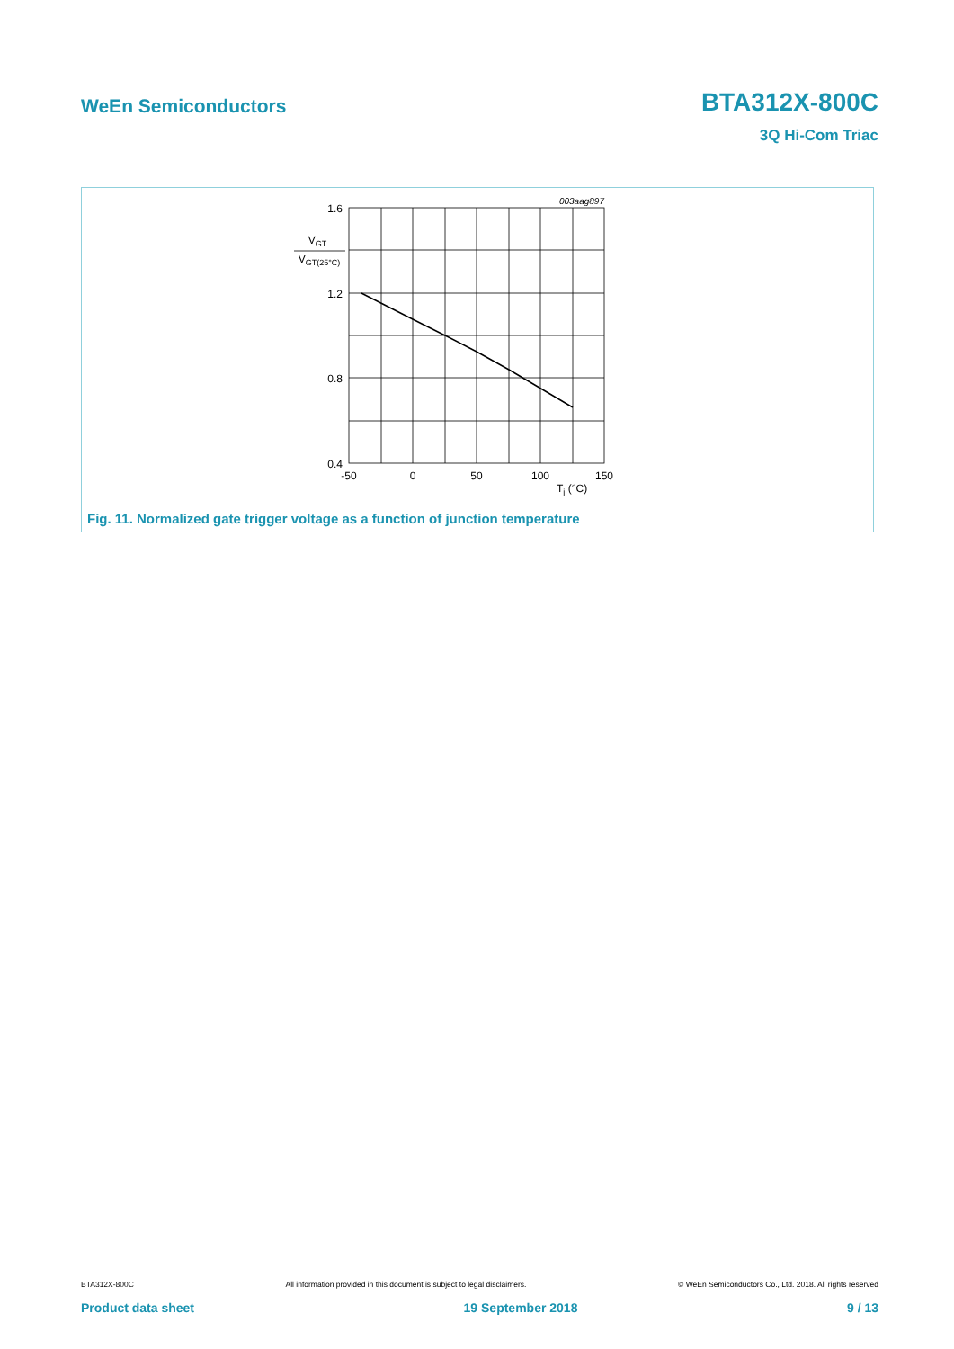WeEn Semiconductors BTA312X-800C
3Q Hi-Com Triac
003aag897
1.6
1.2
0.8
0.4
VGT
VGT(25°C)
-50
0
50
100
150
Tj (°C)
Fig. 11. Normalized gate trigger voltage as a function of junction temperature
BTA312X-800C All information provided in this document is subject to legal disclaimers. © WeEn Semiconductors Co., Ltd. 2018. All rights reserved
Product data sheet 19 September 2018 9 / 13